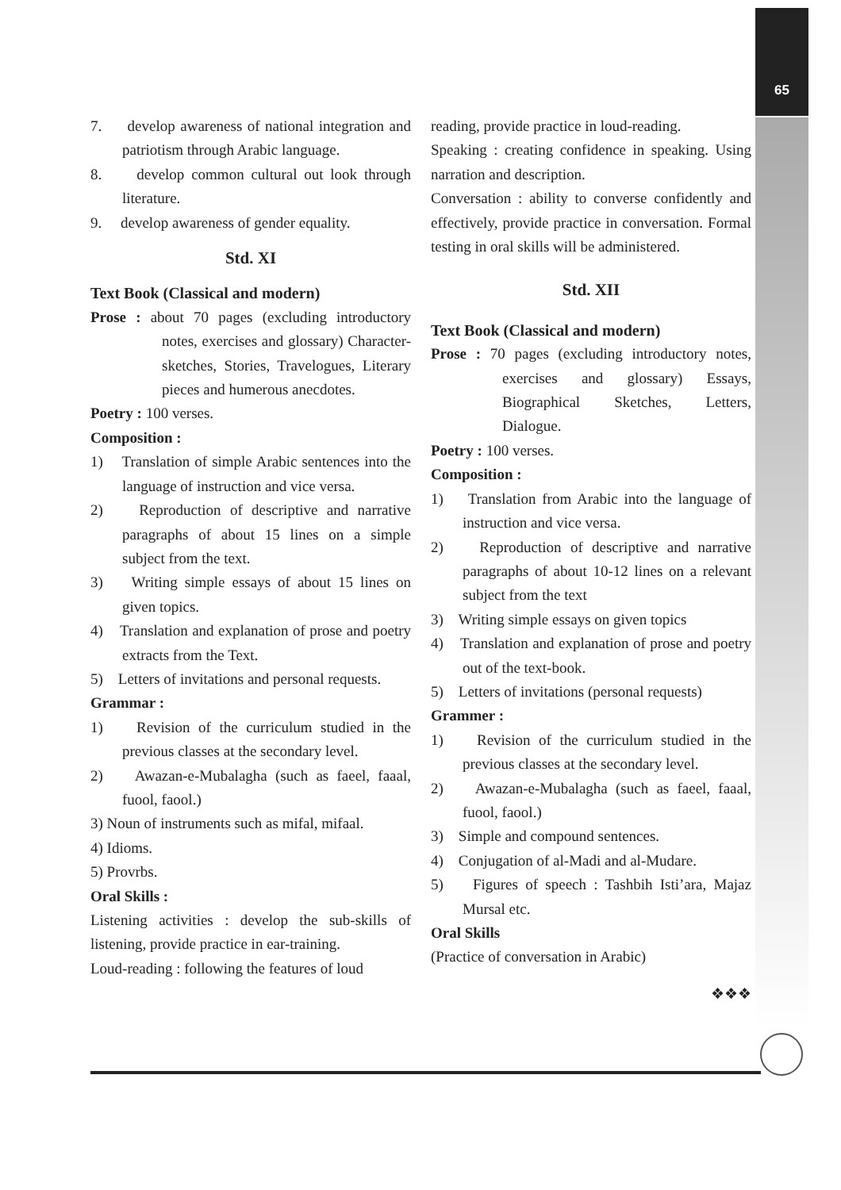65
7. develop awareness of national integration and patriotism through Arabic language.
8. develop common cultural out look through literature.
9. develop awareness of gender equality.
Std. XI
Text Book (Classical and modern)
Prose : about 70 pages (excluding introductory notes, exercises and glossary) Character-sketches, Stories, Travelogues, Literary pieces and humerous anecdotes.
Poetry : 100 verses.
Composition :
1) Translation of simple Arabic sentences into the language of instruction and vice versa.
2) Reproduction of descriptive and narrative paragraphs of about 15 lines on a simple subject from the text.
3) Writing simple essays of about 15 lines on given topics.
4) Translation and explanation of prose and poetry extracts from the Text.
5) Letters of invitations and personal requests.
Grammar :
1) Revision of the curriculum studied in the previous classes at the secondary level.
2) Awazan-e-Mubalagha (such as faeel, faaal, fuool, faool.)
3) Noun of instruments such as mifal, mifaal.
4) Idioms.
5) Provrbs.
Oral Skills :
Listening activities : develop the sub-skills of listening, provide practice in ear-training.
Loud-reading : following the features of loud
reading, provide practice in loud-reading.
Speaking : creating confidence in speaking. Using narration and description.
Conversation : ability to converse confidently and effectively, provide practice in conversation. Formal testing in oral skills will be administered.
Std. XII
Text Book (Classical and modern)
Prose : 70 pages (excluding introductory notes, exercises and glossary) Essays, Biographical Sketches, Letters, Dialogue.
Poetry : 100 verses.
Composition :
1) Translation from Arabic into the language of instruction and vice versa.
2) Reproduction of descriptive and narrative paragraphs of about 10-12 lines on a relevant subject from the text
3) Writing simple essays on given topics
4) Translation and explanation of prose and poetry out of the text-book.
5) Letters of invitations (personal requests)
Grammer :
1) Revision of the curriculum studied in the previous classes at the secondary level.
2) Awazan-e-Mubalagha (such as faeel, faaal, fuool, faool.)
3) Simple and compound sentences.
4) Conjugation of al-Madi and al-Mudare.
5) Figures of speech : Tashbih Isti’ara, Majaz Mursal etc.
Oral Skills
(Practice of conversation in Arabic)
❖❖❖